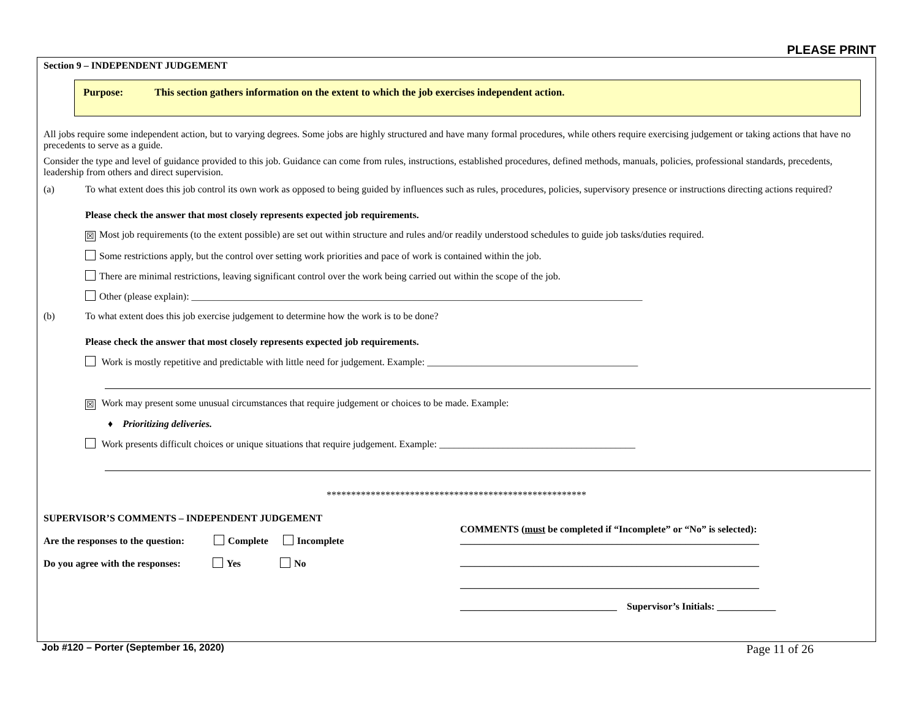PLEASE PRINT
Section 9 – INDEPENDENT JUDGEMENT
Purpose: This section gathers information on the extent to which the job exercises independent action.
All jobs require some independent action, but to varying degrees. Some jobs are highly structured and have many formal procedures, while others require exercising judgement or taking actions that have no precedents to serve as a guide.
Consider the type and level of guidance provided to this job. Guidance can come from rules, instructions, established procedures, defined methods, manuals, policies, professional standards, precedents, leadership from others and direct supervision.
(a) To what extent does this job control its own work as opposed to being guided by influences such as rules, procedures, policies, supervisory presence or instructions directing actions required?
Please check the answer that most closely represents expected job requirements.
☒ Most job requirements (to the extent possible) are set out within structure and rules and/or readily understood schedules to guide job tasks/duties required.
Some restrictions apply, but the control over setting work priorities and pace of work is contained within the job.
There are minimal restrictions, leaving significant control over the work being carried out within the scope of the job.
Other (please explain): ____________________________________________________________________________________________
(b) To what extent does this job exercise judgement to determine how the work is to be done?
Please check the answer that most closely represents expected job requirements.
Work is mostly repetitive and predictable with little need for judgement. Example: ___________________________________________
☒ Work may present some unusual circumstances that require judgement or choices to be made. Example:
♦ Prioritizing deliveries.
Work presents difficult choices or unique situations that require judgement. Example: ________________________________________
*****************************************************
SUPERVISOR’S COMMENTS – INDEPENDENT JUDGEMENT
Are the responses to the question: Complete Incomplete
Do you agree with the responses: Yes No
COMMENTS (must be completed if “Incomplete” or “No” is selected):
_____________________________________________________________
_____________________________________________________________
_____________________________________________________________
________________________________ Supervisor’s Initials: ____________
Job #120 – Porter (September 16, 2020) Page 11 of 26